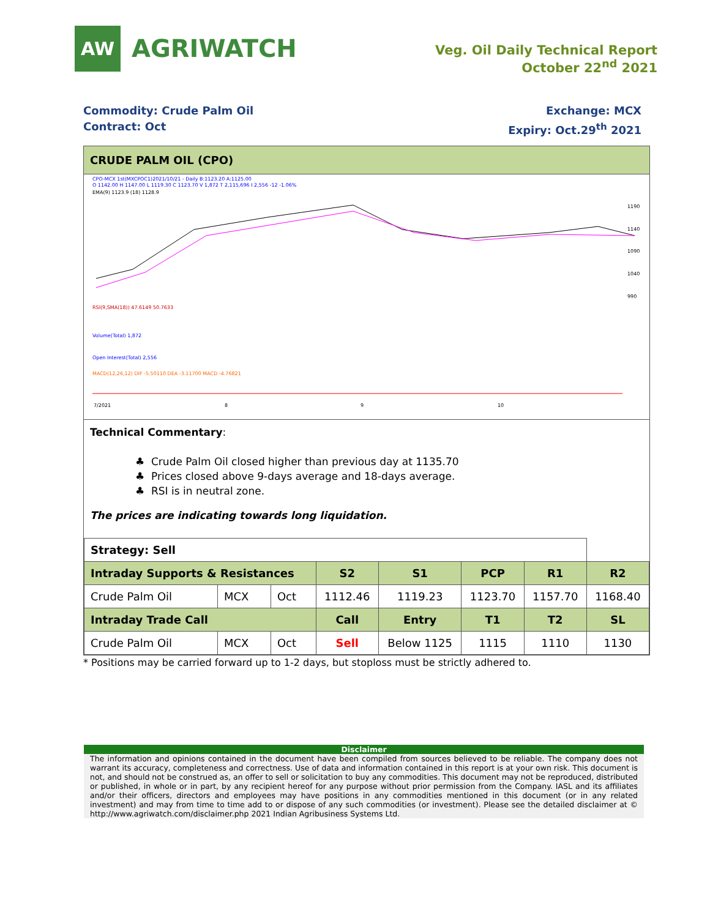AW
AGRIWATCH
Veg. Oil Daily Technical Report
October 22<sup>nd</sup> 2021
Commodity: Crude Palm Oil
Contract: Oct
Exchange: MCX
Expiry: Oct.29<sup>th</sup> 2021
CRUDE PALM OIL (CPO)
CPO-MCX 1st(MXCPOC1)2021/10/21 - Daily B:1123.20 A:1125.00
O 1142.00 H 1147.00 L 1119.30 C 1123.70 V 1,872 T 2,115,696 I 2,556 -12 -1.06%
EMA(9) 1123.9 (18) 1128.9
1190
1140
1090
1040
990
RSI(9,SMA(18)) 47.6149 50.7633
Volume(Total) 1,872
Open Interest(Total) 2,556
MACD(12,26,12) DIF -5.50110 DEA -3.11700 MACD -4.76821
7/2021
8
9
10
Technical Commentary:
Crude Palm Oil closed higher than previous day at 1135.70
Prices closed above 9-days average and 18-days average.
RSI is in neutral zone.
The prices are indicating towards long liquidation.
| Strategy: Sell | | | | | | | |
| Intraday Supports & Resistances | | | S2 | S1 | PCP | R1 | R2 |
| Crude Palm Oil | MCX | Oct | 1112.46 | 1119.23 | 1123.70 | 1157.70 | 1168.40 |
| Intraday Trade Call | | | Call | Entry | T1 | T2 | SL |
| Crude Palm Oil | MCX | Oct | Sell | Below 1125 | 1115 | 1110 | 1130 |
* Positions may be carried forward up to 1-2 days, but stoploss must be strictly adhered to.
Disclaimer
The information and opinions contained in the document have been compiled from sources believed to be reliable. The company does not warrant its accuracy, completeness and correctness. Use of data and information contained in this report is at your own risk. This document is not, and should not be construed as, an offer to sell or solicitation to buy any commodities. This document may not be reproduced, distributed or published, in whole or in part, by any recipient hereof for any purpose without prior permission from the Company. IASL and its affiliates and/or their officers, directors and employees may have positions in any commodities mentioned in this document (or in any related investment) and may from time to time add to or dispose of any such commodities (or investment). Please see the detailed disclaimer at © http://www.agriwatch.com/disclaimer.php 2021 Indian Agribusiness Systems Ltd.